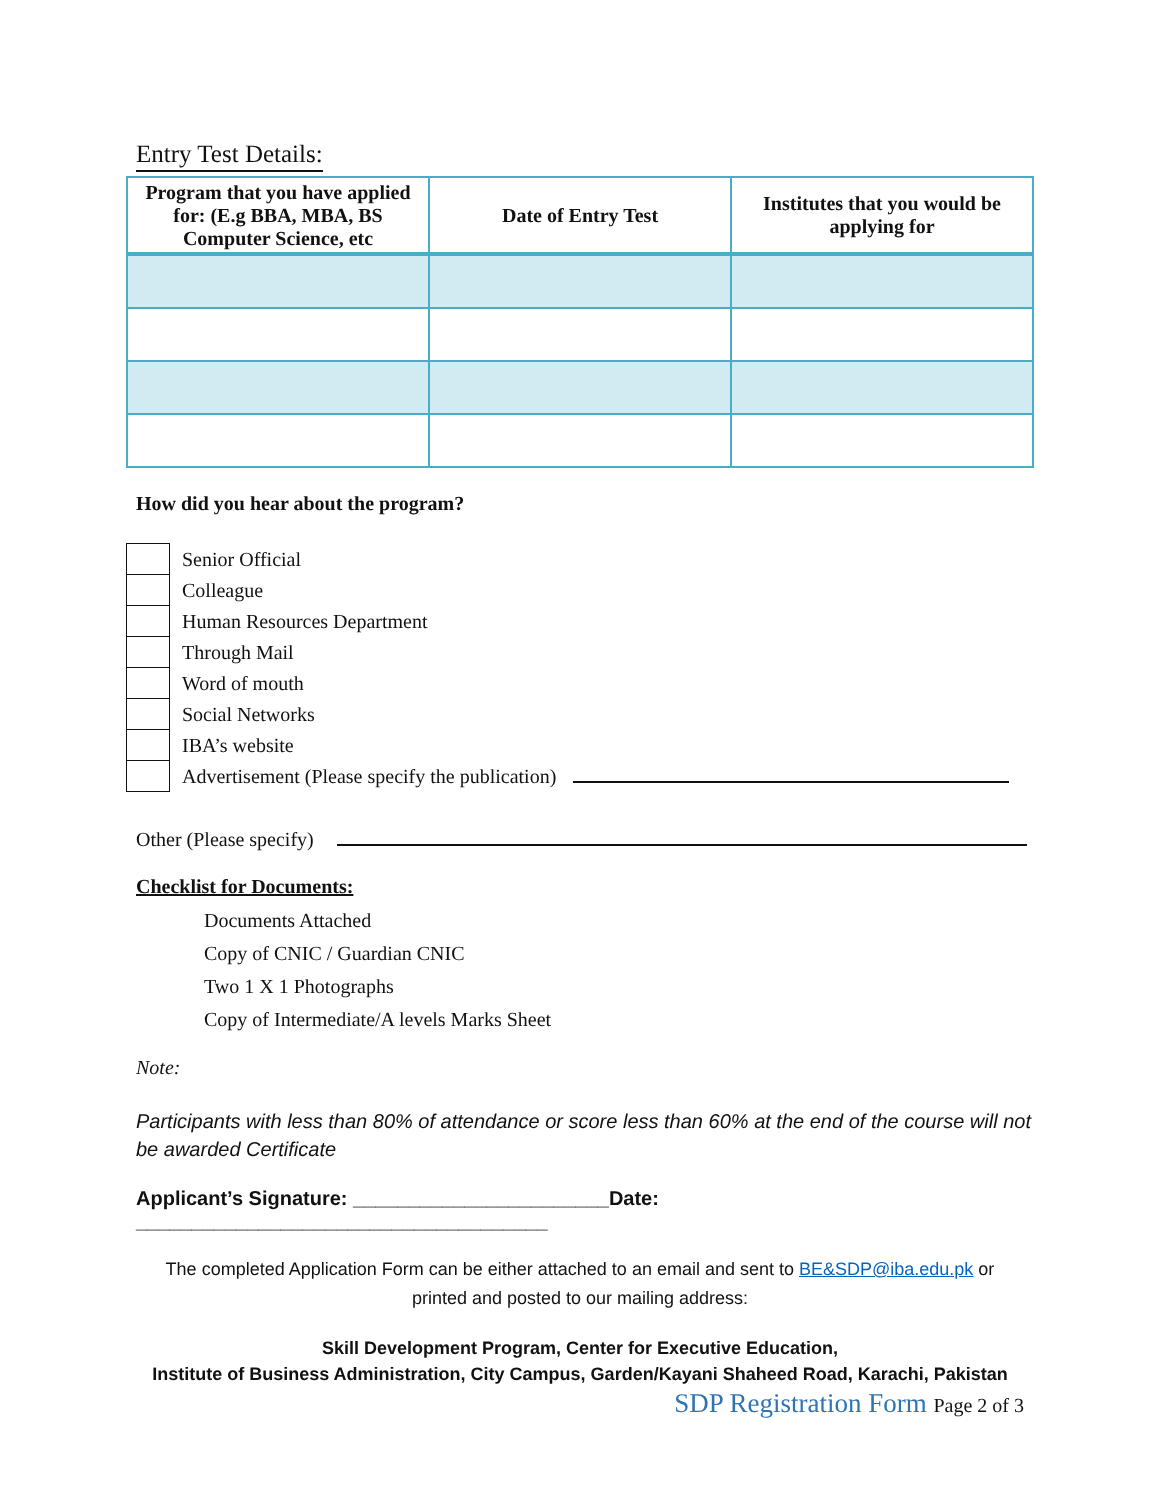Entry Test Details:
| Program that you have applied for: (E.g BBA, MBA, BS Computer Science, etc | Date of Entry Test | Institutes that you would be applying for |
| --- | --- | --- |
How did you hear about the program?
| | Senior Official |
| | Colleague |
| | Human Resources Department |
| | Through Mail |
| | Word of mouth |
| | Social Networks |
| | IBA’s website |
| | Advertisement (Please specify the publication) |
Other (Please specify)
Checklist for Documents:
Documents Attached
Copy of CNIC / Guardian CNIC
Two 1 X 1 Photographs
Copy of Intermediate/A levels Marks Sheet
Note:
Participants with less than 80% of attendance or score less than 60% at the end of the course will not be awarded Certificate
Applicant’s Signature: _______________________Date: _____________________________________
The completed Application Form can be either attached to an email and sent to BE&SDP@iba.edu.pk or
printed and posted to our mailing address:
Skill Development Program, Center for Executive Education,
Institute of Business Administration, City Campus, Garden/Kayani Shaheed Road, Karachi, Pakistan
SDP Registration Form Page 2 of 3